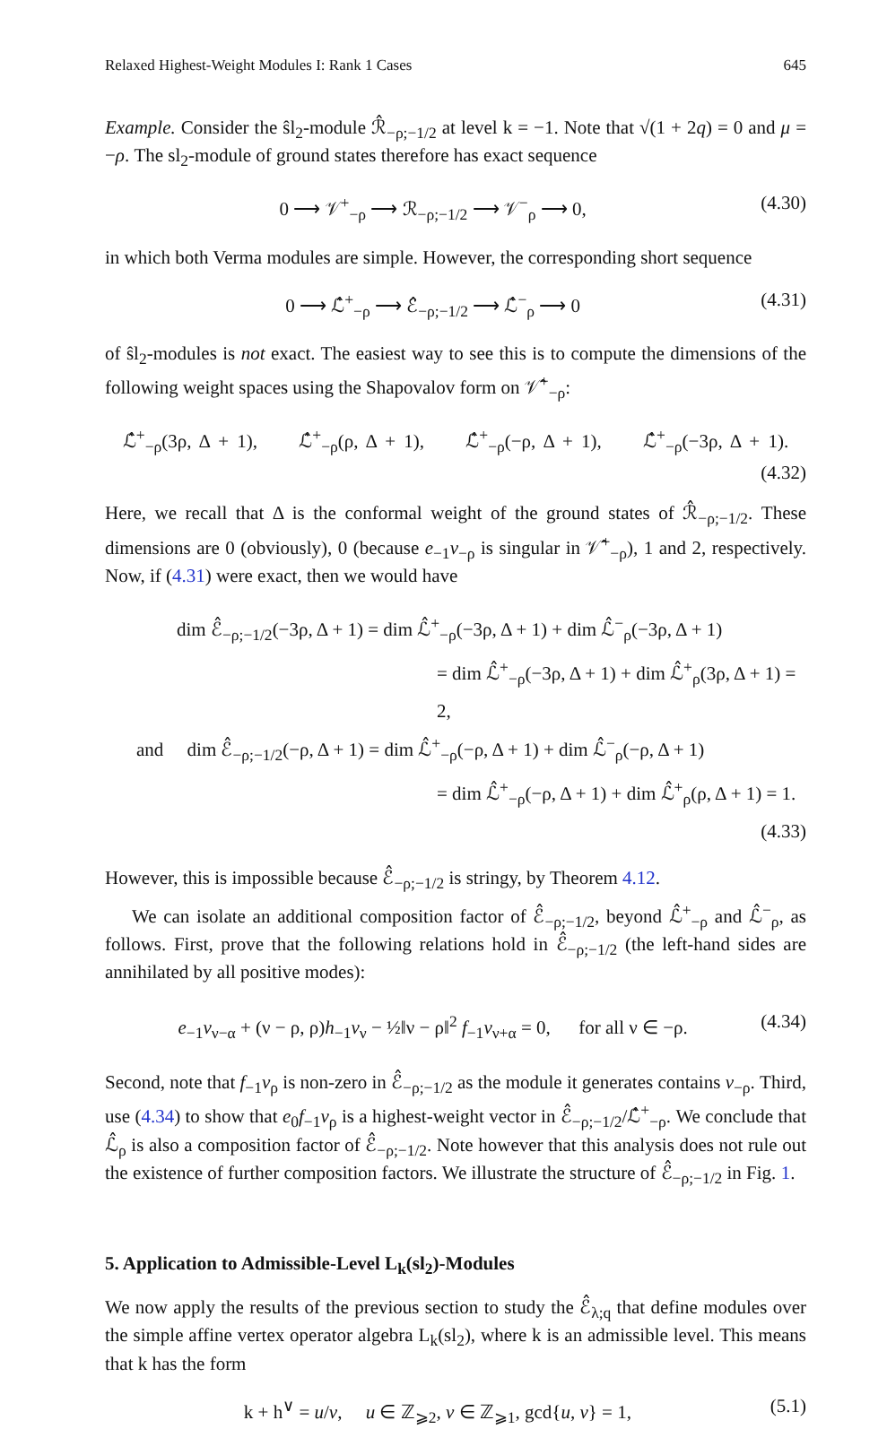Relaxed Highest-Weight Modules I: Rank 1 Cases 645
Example. Consider the ŝl<sub>2</sub>-module ℛ̂<sub>−ρ;−1/2</sub> at level k = −1. Note that √(1 + 2q) = 0 and μ = −ρ. The sl<sub>2</sub>-module of ground states therefore has exact sequence
0 ⟶ 𝒱<sup>+</sup><sub>−ρ</sub> ⟶ ℛ<sub>−ρ;−1/2</sub> ⟶ 𝒱<sup>−</sup><sub>ρ</sub> ⟶ 0, (4.30)
in which both Verma modules are simple. However, the corresponding short sequence
0 ⟶ ℒ̂<sup>+</sup><sub>−ρ</sub> ⟶ ℰ̂<sub>−ρ;−1/2</sub> ⟶ ℒ̂<sup>−</sup><sub>ρ</sub> ⟶ 0 (4.31)
of ŝl<sub>2</sub>-modules is not exact. The easiest way to see this is to compute the dimensions of the following weight spaces using the Shapovalov form on 𝒱̂<sup>+</sup><sub>−ρ</sub>:
ℒ̂<sup>+</sup><sub>−ρ</sub>(3ρ, Δ + 1), ℒ̂<sup>+</sup><sub>−ρ</sub>(ρ, Δ + 1), ℒ̂<sup>+</sup><sub>−ρ</sub>(−ρ, Δ + 1), ℒ̂<sup>+</sup><sub>−ρ</sub>(−3ρ, Δ + 1).
(4.32)
Here, we recall that Δ is the conformal weight of the ground states of ℛ̂<sub>−ρ;−1/2</sub>. These dimensions are 0 (obviously), 0 (because e<sub>−1</sub>v<sub>−ρ</sub> is singular in 𝒱̂<sup>+</sup><sub>−ρ</sub>), 1 and 2, respectively. Now, if (4.31) were exact, then we would have
dim ℰ̂<sub>−ρ;−1/2</sub>(−3ρ, Δ + 1) = dim ℒ̂<sup>+</sup><sub>−ρ</sub>(−3ρ, Δ + 1) + dim ℒ̂<sup>−</sup><sub>ρ</sub>(−3ρ, Δ + 1)
= dim ℒ̂<sup>+</sup><sub>−ρ</sub>(−3ρ, Δ + 1) + dim ℒ̂<sup>+</sup><sub>ρ</sub>(3ρ, Δ + 1) = 2,
and dim ℰ̂<sub>−ρ;−1/2</sub>(−ρ, Δ + 1) = dim ℒ̂<sup>+</sup><sub>−ρ</sub>(−ρ, Δ + 1) + dim ℒ̂<sup>−</sup><sub>ρ</sub>(−ρ, Δ + 1)
= dim ℒ̂<sup>+</sup><sub>−ρ</sub>(−ρ, Δ + 1) + dim ℒ̂<sup>+</sup><sub>ρ</sub>(ρ, Δ + 1) = 1.
(4.33)
However, this is impossible because ℰ̂<sub>−ρ;−1/2</sub> is stringy, by Theorem 4.12.
We can isolate an additional composition factor of ℰ̂<sub>−ρ;−1/2</sub>, beyond ℒ̂<sup>+</sup><sub>−ρ</sub> and ℒ̂<sup>−</sup><sub>ρ</sub>, as follows. First, prove that the following relations hold in ℰ̂<sub>−ρ;−1/2</sub> (the left-hand sides are annihilated by all positive modes):
e<sub>−1</sub>v<sub>ν−α</sub> + (ν − ρ, ρ)h<sub>−1</sub>v<sub>ν</sub> − ½‖ν − ρ‖<sup>2</sup> f<sub>−1</sub>v<sub>ν+α</sub> = 0, for all ν ∈ −ρ. (4.34)
Second, note that f<sub>−1</sub>v<sub>ρ</sub> is non-zero in ℰ̂<sub>−ρ;−1/2</sub> as the module it generates contains v<sub>−ρ</sub>. Third, use (4.34) to show that e<sub>0</sub>f<sub>−1</sub>v<sub>ρ</sub> is a highest-weight vector in ℰ̂<sub>−ρ;−1/2</sub>/ℒ̂<sup>+</sup><sub>−ρ</sub>. We conclude that ℒ̂<sub>ρ</sub> is also a composition factor of ℰ̂<sub>−ρ;−1/2</sub>. Note however that this analysis does not rule out the existence of further composition factors. We illustrate the structure of ℰ̂<sub>−ρ;−1/2</sub> in Fig. 1.
5. Application to Admissible-Level L<sub>k</sub>(sl<sub>2</sub>)-Modules
We now apply the results of the previous section to study the ℰ̂<sub>λ;q</sub> that define modules over the simple affine vertex operator algebra L<sub>k</sub>(sl<sub>2</sub>), where k is an admissible level. This means that k has the form
k + h<sup>∨</sup> = u/v, u ∈ ℤ<sub>⩾2</sub>, v ∈ ℤ<sub>⩾1</sub>, gcd{u, v} = 1, (5.1)